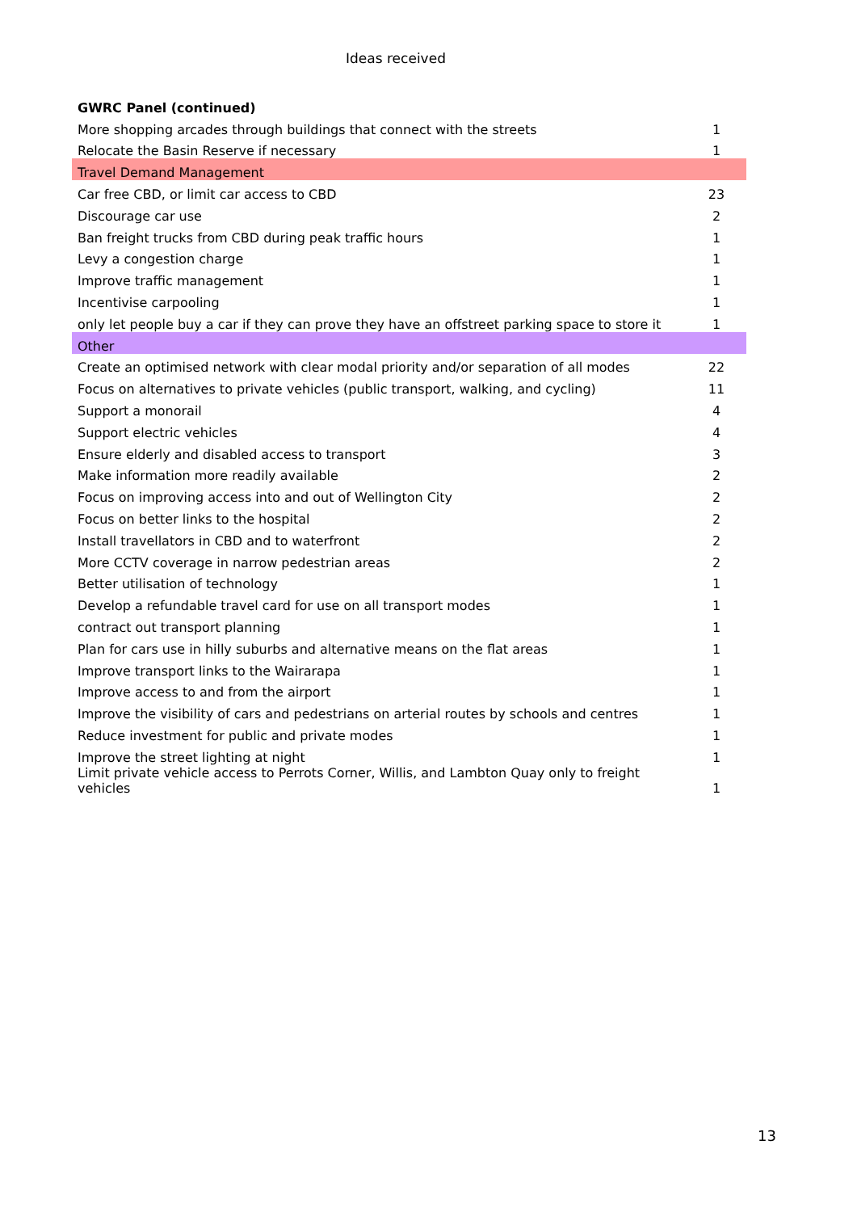Ideas received
| GWRC Panel (continued) | |
| --- | --- |
| More shopping arcades through buildings that connect with the streets | 1 |
| Relocate the Basin Reserve if necessary | 1 |
| Travel Demand Management | |
| Car free CBD, or limit car access to CBD | 23 |
| Discourage car use | 2 |
| Ban freight trucks from CBD during peak traffic hours | 1 |
| Levy a congestion charge | 1 |
| Improve traffic management | 1 |
| Incentivise carpooling | 1 |
| only let people buy a car if they can prove they have an offstreet parking space to store it | 1 |
| Other | |
| Create an optimised network with clear modal priority and/or separation of all modes | 22 |
| Focus on alternatives to private vehicles (public transport, walking, and cycling) | 11 |
| Support a monorail | 4 |
| Support electric vehicles | 4 |
| Ensure elderly and disabled access to transport | 3 |
| Make information more readily available | 2 |
| Focus on improving access into and out of Wellington City | 2 |
| Focus on better links to the hospital | 2 |
| Install travellators in CBD and to waterfront | 2 |
| More CCTV coverage in narrow pedestrian areas | 2 |
| Better utilisation of technology | 1 |
| Develop a refundable travel card for use on all transport modes | 1 |
| contract out transport planning | 1 |
| Plan for cars use in hilly suburbs and alternative means on the flat areas | 1 |
| Improve transport links to the Wairarapa | 1 |
| Improve access to and from the airport | 1 |
| Improve the visibility of cars and pedestrians on arterial routes by schools and centres | 1 |
| Reduce investment for public and private modes | 1 |
| Improve the street lighting at night | 1 |
| Limit private vehicle access to Perrots Corner, Willis, and Lambton Quay only to freight vehicles | 1 |
13